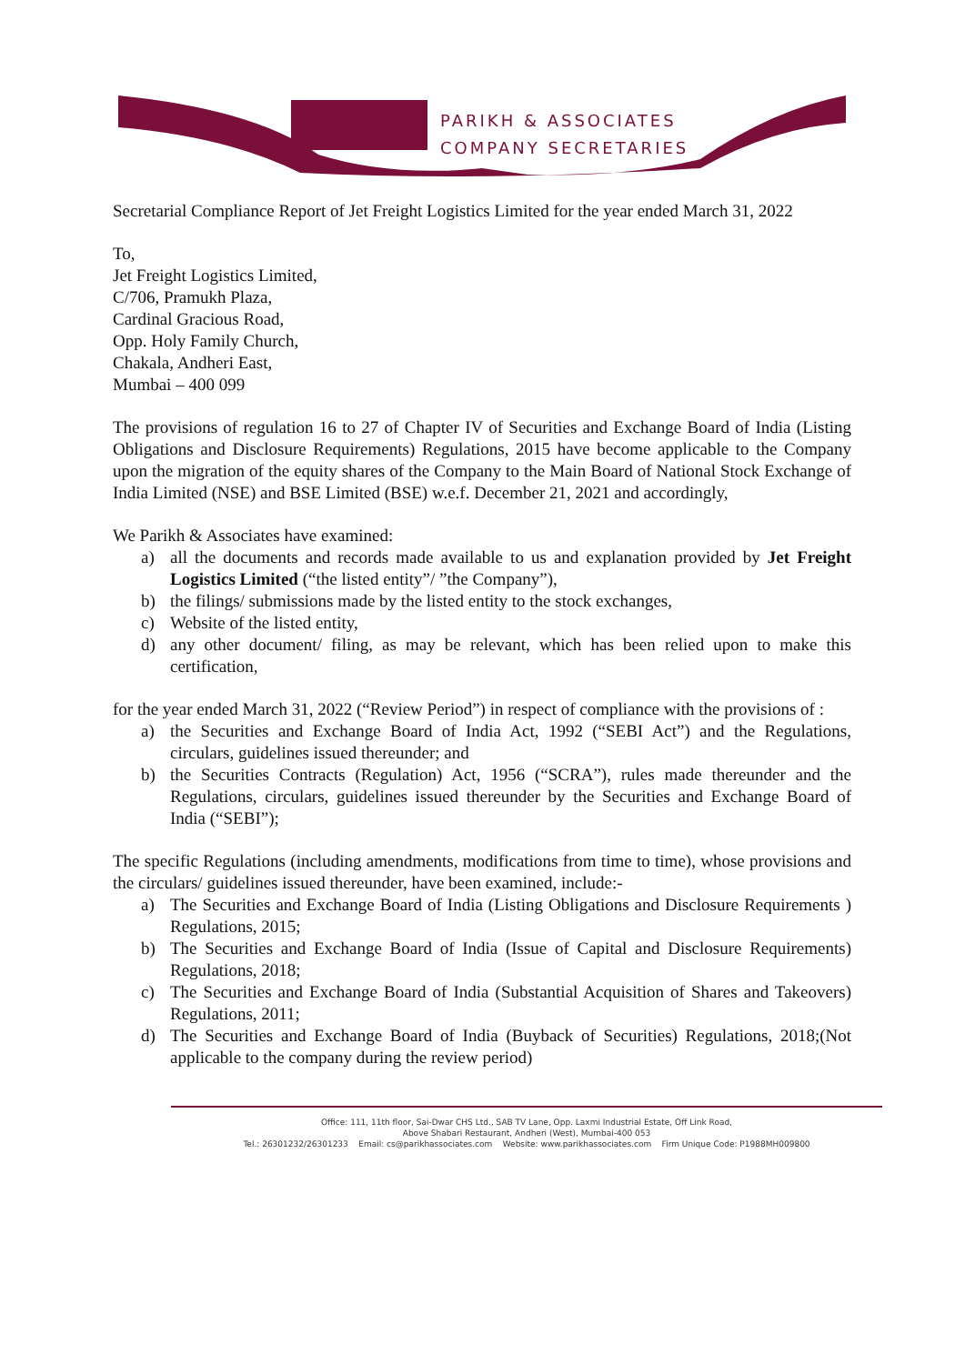PARIKH & ASSOCIATES
COMPANY SECRETARIES
Secretarial Compliance Report of Jet Freight Logistics Limited for the year ended March 31, 2022
To,
Jet Freight Logistics Limited,
C/706, Pramukh Plaza,
Cardinal Gracious Road,
Opp. Holy Family Church,
Chakala, Andheri East,
Mumbai – 400 099
The provisions of regulation 16 to 27 of Chapter IV of Securities and Exchange Board of India (Listing Obligations and Disclosure Requirements) Regulations, 2015 have become applicable to the Company upon the migration of the equity shares of the Company to the Main Board of National Stock Exchange of India Limited (NSE) and BSE Limited (BSE) w.e.f. December 21, 2021 and accordingly,
We Parikh & Associates have examined:
a) all the documents and records made available to us and explanation provided by Jet Freight Logistics Limited (“the listed entity”/ ”the Company”),
b) the filings/ submissions made by the listed entity to the stock exchanges,
c) Website of the listed entity,
d) any other document/ filing, as may be relevant, which has been relied upon to make this certification,
for the year ended March 31, 2022 (“Review Period”) in respect of compliance with the provisions of :
a) the Securities and Exchange Board of India Act, 1992 (“SEBI Act”) and the Regulations, circulars, guidelines issued thereunder; and
b) the Securities Contracts (Regulation) Act, 1956 (“SCRA”), rules made thereunder and the Regulations, circulars, guidelines issued thereunder by the Securities and Exchange Board of India (“SEBI”);
The specific Regulations (including amendments, modifications from time to time), whose provisions and the circulars/ guidelines issued thereunder, have been examined, include:-
a) The Securities and Exchange Board of India (Listing Obligations and Disclosure Requirements ) Regulations, 2015;
b) The Securities and Exchange Board of India (Issue of Capital and Disclosure Requirements) Regulations, 2018;
c) The Securities and Exchange Board of India (Substantial Acquisition of Shares and Takeovers) Regulations, 2011;
d) The Securities and Exchange Board of India (Buyback of Securities) Regulations, 2018;(Not applicable to the company during the review period)
Office: 111, 11th floor, Sai-Dwar CHS Ltd., SAB TV Lane, Opp. Laxmi Industrial Estate, Off Link Road,
Above Shabari Restaurant, Andheri (West), Mumbai-400 053
Tel.: 26301232/26301233 Email: cs@parikhassociates.com Website: www.parikhassociates.com Firm Unique Code: P1988MH009800